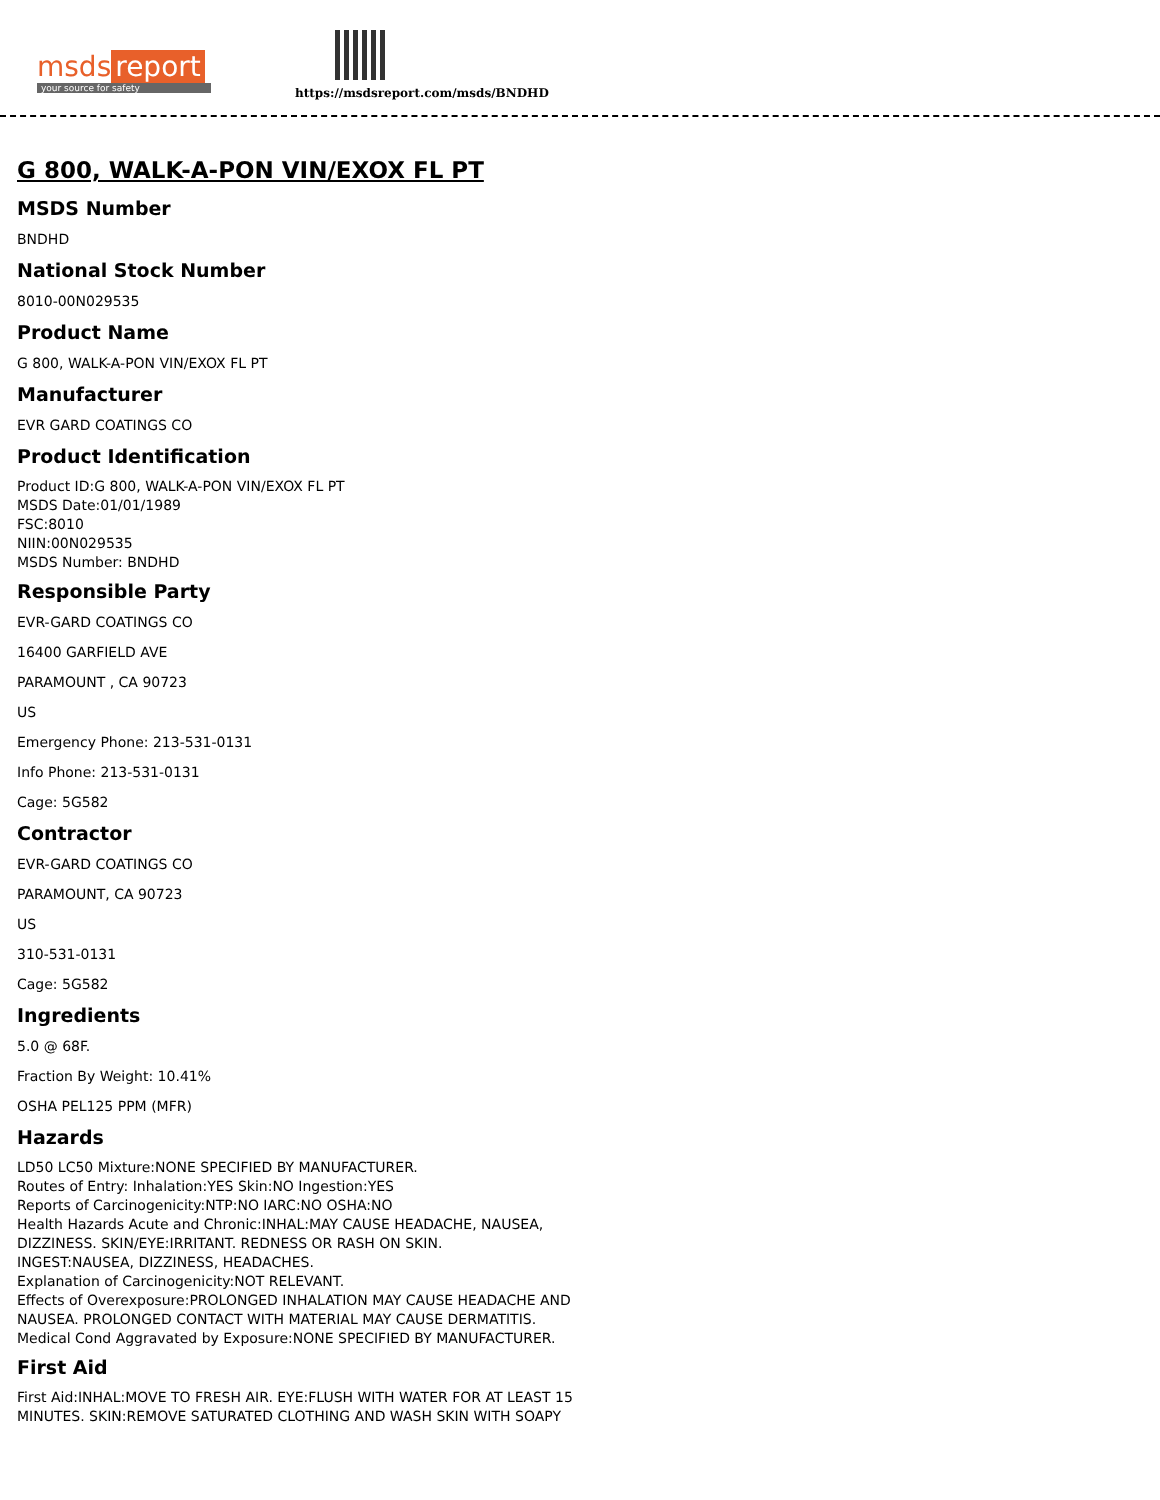msds report
your source for safety
https://msdsreport.com/msds/BNDHD
G 800, WALK-A-PON VIN/EXOX FL PT
MSDS Number
BNDHD
National Stock Number
8010-00N029535
Product Name
G 800, WALK-A-PON VIN/EXOX FL PT
Manufacturer
EVR GARD COATINGS CO
Product Identification
Product ID:G 800, WALK-A-PON VIN/EXOX FL PT
MSDS Date:01/01/1989
FSC:8010
NIIN:00N029535
MSDS Number: BNDHD
Responsible Party
EVR-GARD COATINGS CO
16400 GARFIELD AVE
PARAMOUNT , CA 90723
US
Emergency Phone: 213-531-0131
Info Phone: 213-531-0131
Cage: 5G582
Contractor
EVR-GARD COATINGS CO
PARAMOUNT, CA 90723
US
310-531-0131
Cage: 5G582
Ingredients
5.0 @ 68F.
Fraction By Weight: 10.41%
OSHA PEL125 PPM (MFR)
Hazards
LD50 LC50 Mixture:NONE SPECIFIED BY MANUFACTURER.
Routes of Entry: Inhalation:YES Skin:NO Ingestion:YES
Reports of Carcinogenicity:NTP:NO IARC:NO OSHA:NO
Health Hazards Acute and Chronic:INHAL:MAY CAUSE HEADACHE, NAUSEA,
DIZZINESS. SKIN/EYE:IRRITANT. REDNESS OR RASH ON SKIN.
INGEST:NAUSEA, DIZZINESS, HEADACHES.
Explanation of Carcinogenicity:NOT RELEVANT.
Effects of Overexposure:PROLONGED INHALATION MAY CAUSE HEADACHE AND
NAUSEA. PROLONGED CONTACT WITH MATERIAL MAY CAUSE DERMATITIS.
Medical Cond Aggravated by Exposure:NONE SPECIFIED BY MANUFACTURER.
First Aid
First Aid:INHAL:MOVE TO FRESH AIR. EYE:FLUSH WITH WATER FOR AT LEAST 15
MINUTES. SKIN:REMOVE SATURATED CLOTHING AND WASH SKIN WITH SOAPY